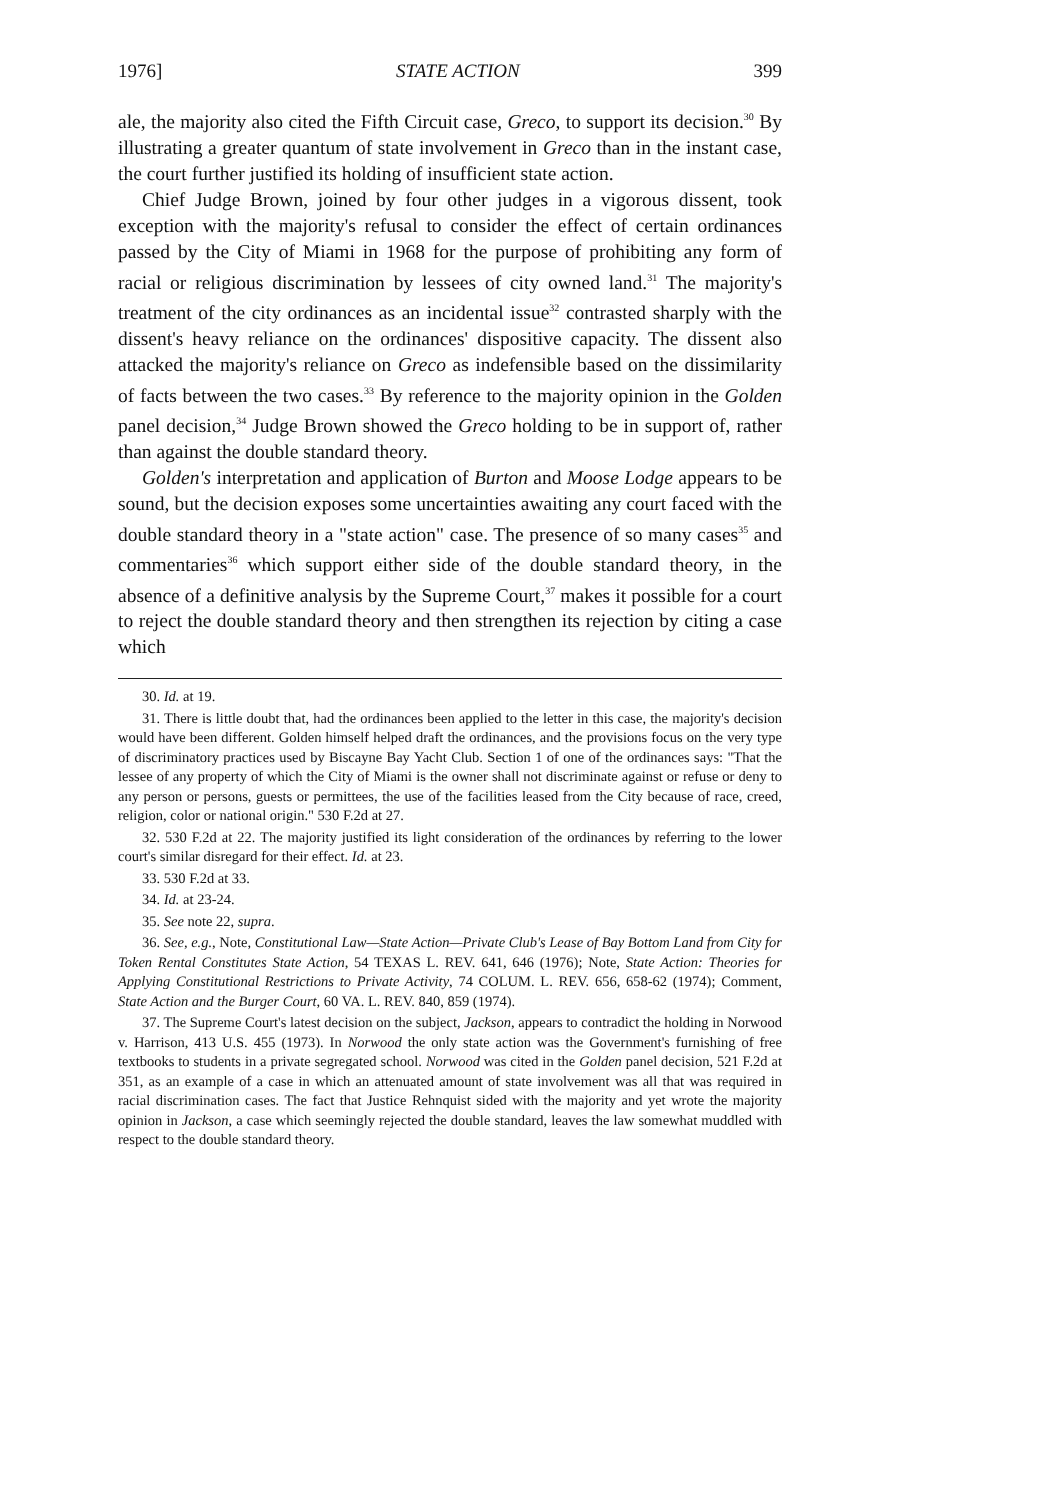1976] STATE ACTION 399
ale, the majority also cited the Fifth Circuit case, Greco, to support its decision.<sup>30</sup> By illustrating a greater quantum of state involvement in Greco than in the instant case, the court further justified its holding of insufficient state action.
Chief Judge Brown, joined by four other judges in a vigorous dissent, took exception with the majority's refusal to consider the effect of certain ordinances passed by the City of Miami in 1968 for the purpose of prohibiting any form of racial or religious discrimination by lessees of city owned land.<sup>31</sup> The majority's treatment of the city ordinances as an incidental issue<sup>32</sup> contrasted sharply with the dissent's heavy reliance on the ordinances' dispositive capacity. The dissent also attacked the majority's reliance on Greco as indefensible based on the dissimilarity of facts between the two cases.<sup>33</sup> By reference to the majority opinion in the Golden panel decision,<sup>34</sup> Judge Brown showed the Greco holding to be in support of, rather than against the double standard theory.
Golden's interpretation and application of Burton and Moose Lodge appears to be sound, but the decision exposes some uncertainties awaiting any court faced with the double standard theory in a "state action" case. The presence of so many cases<sup>35</sup> and commentaries<sup>36</sup> which support either side of the double standard theory, in the absence of a definitive analysis by the Supreme Court,<sup>37</sup> makes it possible for a court to reject the double standard theory and then strengthen its rejection by citing a case which
30. Id. at 19.
31. There is little doubt that, had the ordinances been applied to the letter in this case, the majority's decision would have been different. Golden himself helped draft the ordinances, and the provisions focus on the very type of discriminatory practices used by Biscayne Bay Yacht Club. Section 1 of one of the ordinances says: "That the lessee of any property of which the City of Miami is the owner shall not discriminate against or refuse or deny to any person or persons, guests or permittees, the use of the facilities leased from the City because of race, creed, religion, color or national origin." 530 F.2d at 27.
32. 530 F.2d at 22. The majority justified its light consideration of the ordinances by referring to the lower court's similar disregard for their effect. Id. at 23.
33. 530 F.2d at 33.
34. Id. at 23-24.
35. See note 22, supra.
36. See, e.g., Note, Constitutional Law—State Action—Private Club's Lease of Bay Bottom Land from City for Token Rental Constitutes State Action, 54 TEXAS L. REV. 641, 646 (1976); Note, State Action: Theories for Applying Constitutional Restrictions to Private Activity, 74 COLUM. L. REV. 656, 658-62 (1974); Comment, State Action and the Burger Court, 60 VA. L. REV. 840, 859 (1974).
37. The Supreme Court's latest decision on the subject, Jackson, appears to contradict the holding in Norwood v. Harrison, 413 U.S. 455 (1973). In Norwood the only state action was the Government's furnishing of free textbooks to students in a private segregated school. Norwood was cited in the Golden panel decision, 521 F.2d at 351, as an example of a case in which an attenuated amount of state involvement was all that was required in racial discrimination cases. The fact that Justice Rehnquist sided with the majority and yet wrote the majority opinion in Jackson, a case which seemingly rejected the double standard, leaves the law somewhat muddled with respect to the double standard theory.